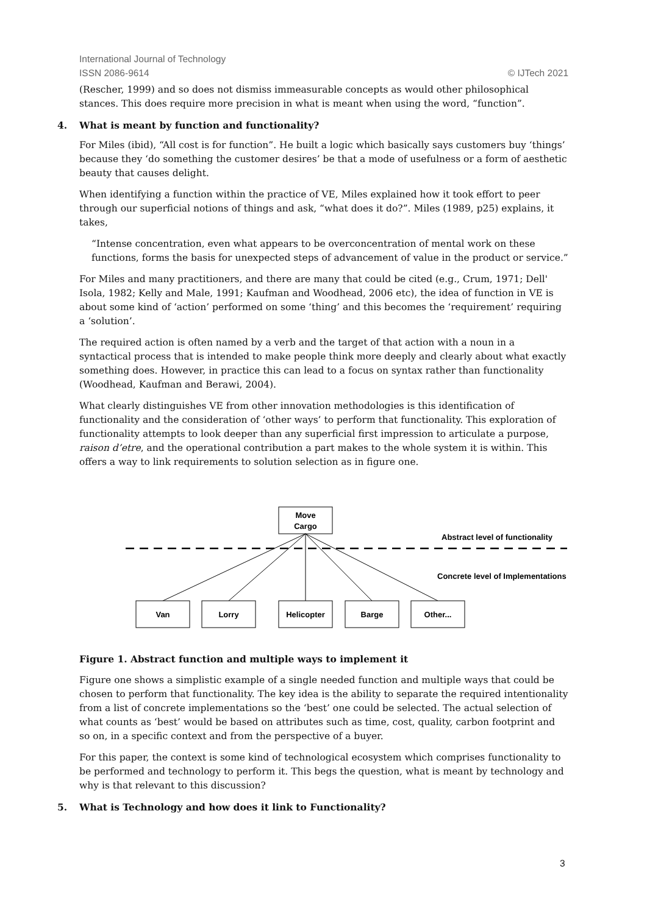International Journal of Technology
ISSN 2086-9614 © IJTech 2021
(Rescher, 1999) and so does not dismiss immeasurable concepts as would other philosophical stances. This does require more precision in what is meant when using the word, “function”.
4. What is meant by function and functionality?
For Miles (ibid), “All cost is for function”. He built a logic which basically says customers buy ‘things’ because they ‘do something the customer desires’ be that a mode of usefulness or a form of aesthetic beauty that causes delight.
When identifying a function within the practice of VE, Miles explained how it took effort to peer through our superficial notions of things and ask, “what does it do?”. Miles (1989, p25) explains, it takes,
“Intense concentration, even what appears to be overconcentration of mental work on these functions, forms the basis for unexpected steps of advancement of value in the product or service.”
For Miles and many practitioners, and there are many that could be cited (e.g., Crum, 1971; Dell' Isola, 1982; Kelly and Male, 1991; Kaufman and Woodhead, 2006 etc), the idea of function in VE is about some kind of ‘action’ performed on some ‘thing’ and this becomes the ‘requirement’ requiring a ‘solution’.
The required action is often named by a verb and the target of that action with a noun in a syntactical process that is intended to make people think more deeply and clearly about what exactly something does. However, in practice this can lead to a focus on syntax rather than functionality (Woodhead, Kaufman and Berawi, 2004).
What clearly distinguishes VE from other innovation methodologies is this identification of functionality and the consideration of ‘other ways’ to perform that functionality. This exploration of functionality attempts to look deeper than any superficial first impression to articulate a purpose, raison d’etre, and the operational contribution a part makes to the whole system it is within. This offers a way to link requirements to solution selection as in figure one.
Move
Cargo
Van
Lorry
Helicopter
Barge
Other...
Abstract level of functionality
Concrete level of Implementations
Figure 1. Abstract function and multiple ways to implement it
Figure one shows a simplistic example of a single needed function and multiple ways that could be chosen to perform that functionality. The key idea is the ability to separate the required intentionality from a list of concrete implementations so the ‘best’ one could be selected. The actual selection of what counts as ‘best’ would be based on attributes such as time, cost, quality, carbon footprint and so on, in a specific context and from the perspective of a buyer.
For this paper, the context is some kind of technological ecosystem which comprises functionality to be performed and technology to perform it. This begs the question, what is meant by technology and why is that relevant to this discussion?
5. What is Technology and how does it link to Functionality?
3